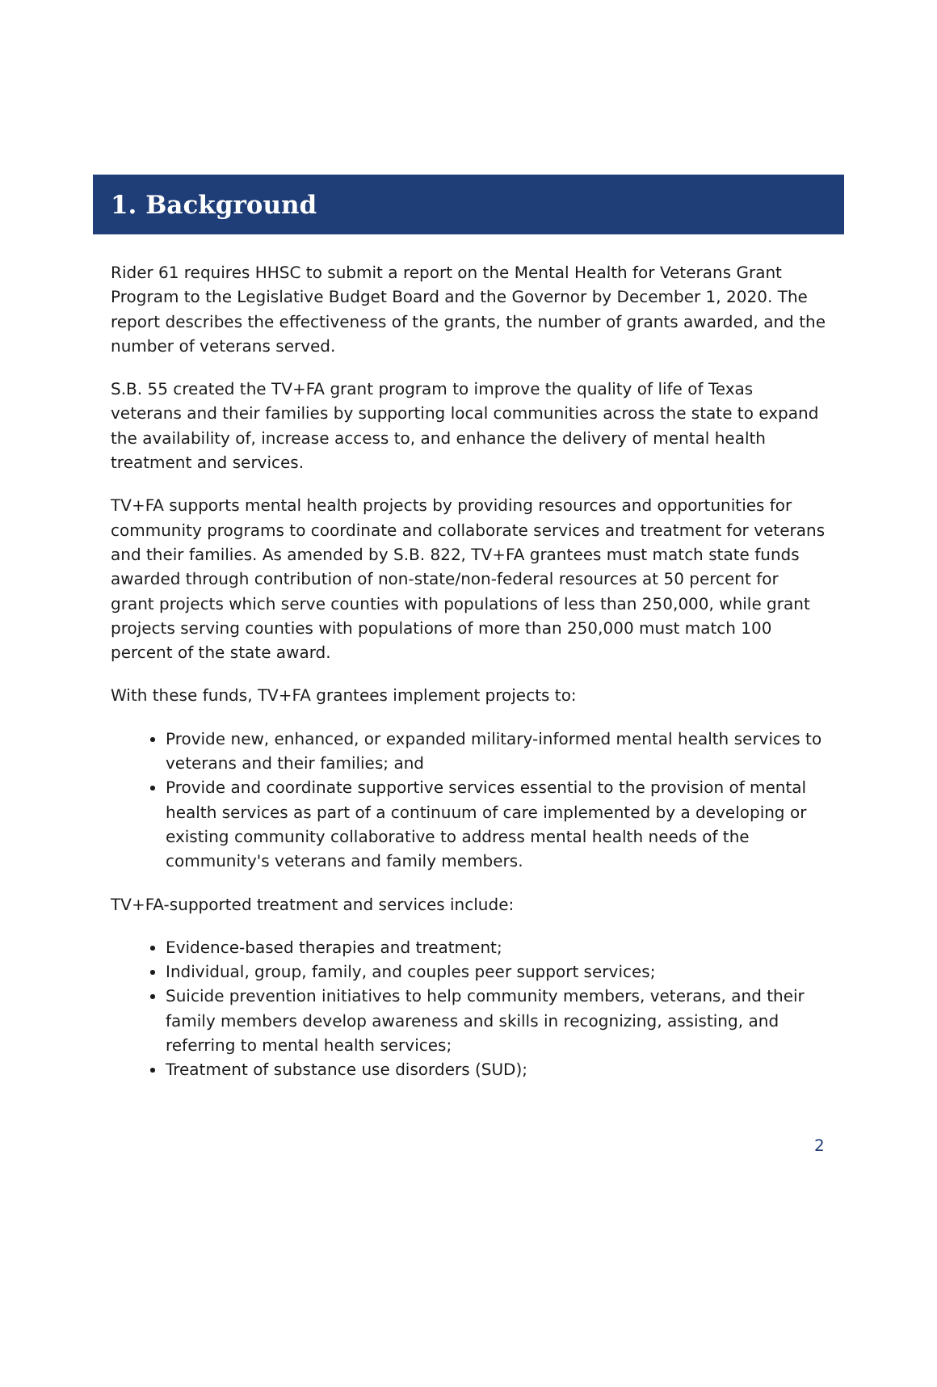1. Background
Rider 61 requires HHSC to submit a report on the Mental Health for Veterans Grant Program to the Legislative Budget Board and the Governor by December 1, 2020. The report describes the effectiveness of the grants, the number of grants awarded, and the number of veterans served.
S.B. 55 created the TV+FA grant program to improve the quality of life of Texas veterans and their families by supporting local communities across the state to expand the availability of, increase access to, and enhance the delivery of mental health treatment and services.
TV+FA supports mental health projects by providing resources and opportunities for community programs to coordinate and collaborate services and treatment for veterans and their families. As amended by S.B. 822, TV+FA grantees must match state funds awarded through contribution of non-state/non-federal resources at 50 percent for grant projects which serve counties with populations of less than 250,000, while grant projects serving counties with populations of more than 250,000 must match 100 percent of the state award.
With these funds, TV+FA grantees implement projects to:
Provide new, enhanced, or expanded military-informed mental health services to veterans and their families; and
Provide and coordinate supportive services essential to the provision of mental health services as part of a continuum of care implemented by a developing or existing community collaborative to address mental health needs of the community's veterans and family members.
TV+FA-supported treatment and services include:
Evidence-based therapies and treatment;
Individual, group, family, and couples peer support services;
Suicide prevention initiatives to help community members, veterans, and their family members develop awareness and skills in recognizing, assisting, and referring to mental health services;
Treatment of substance use disorders (SUD);
2